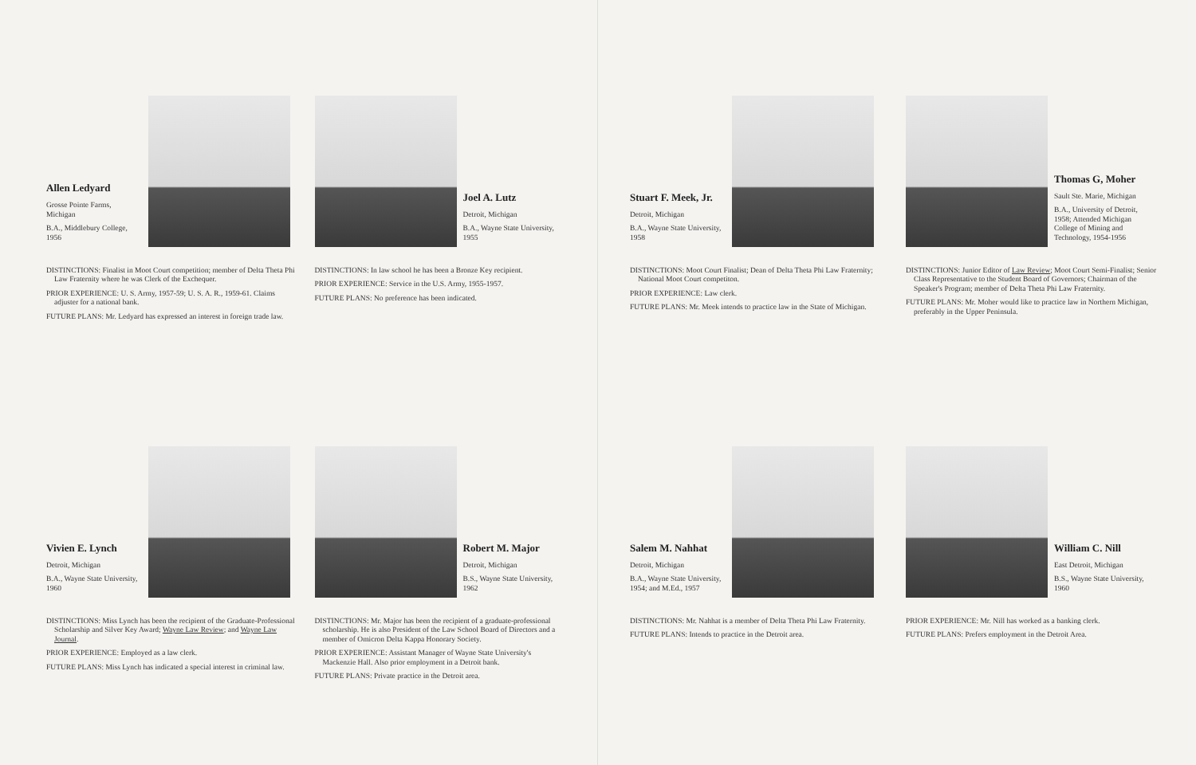Allen Ledyard
Grosse Pointe Farms, Michigan
B.A., Middlebury College, 1956
DISTINCTIONS: Finalist in Moot Court competition; member of Delta Theta Phi Law Fraternity where he was Clerk of the Exchequer.
PRIOR EXPERIENCE: U. S. Army, 1957-59; U. S. A. R., 1959-61. Claims adjuster for a national bank.
FUTURE PLANS: Mr. Ledyard has expressed an interest in foreign trade law.
Joel A. Lutz
Detroit, Michigan
B.A., Wayne State University, 1955
DISTINCTIONS: In law school he has been a Bronze Key recipient.
PRIOR EXPERIENCE: Service in the U.S. Army, 1955-1957.
FUTURE PLANS: No preference has been indicated.
Vivien E. Lynch
Detroit, Michigan
B.A., Wayne State University, 1960
DISTINCTIONS: Miss Lynch has been the recipient of the Graduate-Professional Scholarship and Silver Key Award; Wayne Law Review; and Wayne Law Journal.
PRIOR EXPERIENCE: Employed as a law clerk.
FUTURE PLANS: Miss Lynch has indicated a special interest in criminal law.
Robert M. Major
Detroit, Michigan
B.S., Wayne State University, 1962
DISTINCTIONS: Mr. Major has been the recipient of a graduate-professional scholarship. He is also President of the Law School Board of Directors and a member of Omicron Delta Kappa Honorary Society.
PRIOR EXPERIENCE: Assistant Manager of Wayne State University's Mackenzie Hall. Also prior employment in a Detroit bank.
FUTURE PLANS: Private practice in the Detroit area.
Stuart F. Meek, Jr.
Detroit, Michigan
B.A., Wayne State University, 1958
DISTINCTIONS: Moot Court Finalist; Dean of Delta Theta Phi Law Fraternity; National Moot Court competiton.
PRIOR EXPERIENCE: Law clerk.
FUTURE PLANS: Mr. Meek intends to practice law in the State of Michigan.
Thomas G, Moher
Sault Ste. Marie, Michigan
B.A., University of Detroit, 1958; Attended Michigan College of Mining and Technology, 1954-1956
DISTINCTIONS: Junior Editor of Law Review; Moot Court Semi-Finalist; Senior Class Representative to the Student Board of Governors; Chairman of the Speaker's Program; member of Delta Theta Phi Law Fraternity.
FUTURE PLANS: Mr. Moher would like to practice law in Northern Michigan, preferably in the Upper Peninsula.
Salem M. Nahhat
Detroit, Michigan
B.A., Wayne State University, 1954; and M.Ed., 1957
DISTINCTIONS: Mr. Nahhat is a member of Delta Theta Phi Law Fraternity.
FUTURE PLANS: Intends to practice in the Detroit area.
William C. Nill
East Detroit, Michigan
B.S., Wayne State University, 1960
PRIOR EXPERIENCE: Mr. Nill has worked as a banking clerk.
FUTURE PLANS: Prefers employment in the Detroit Area.